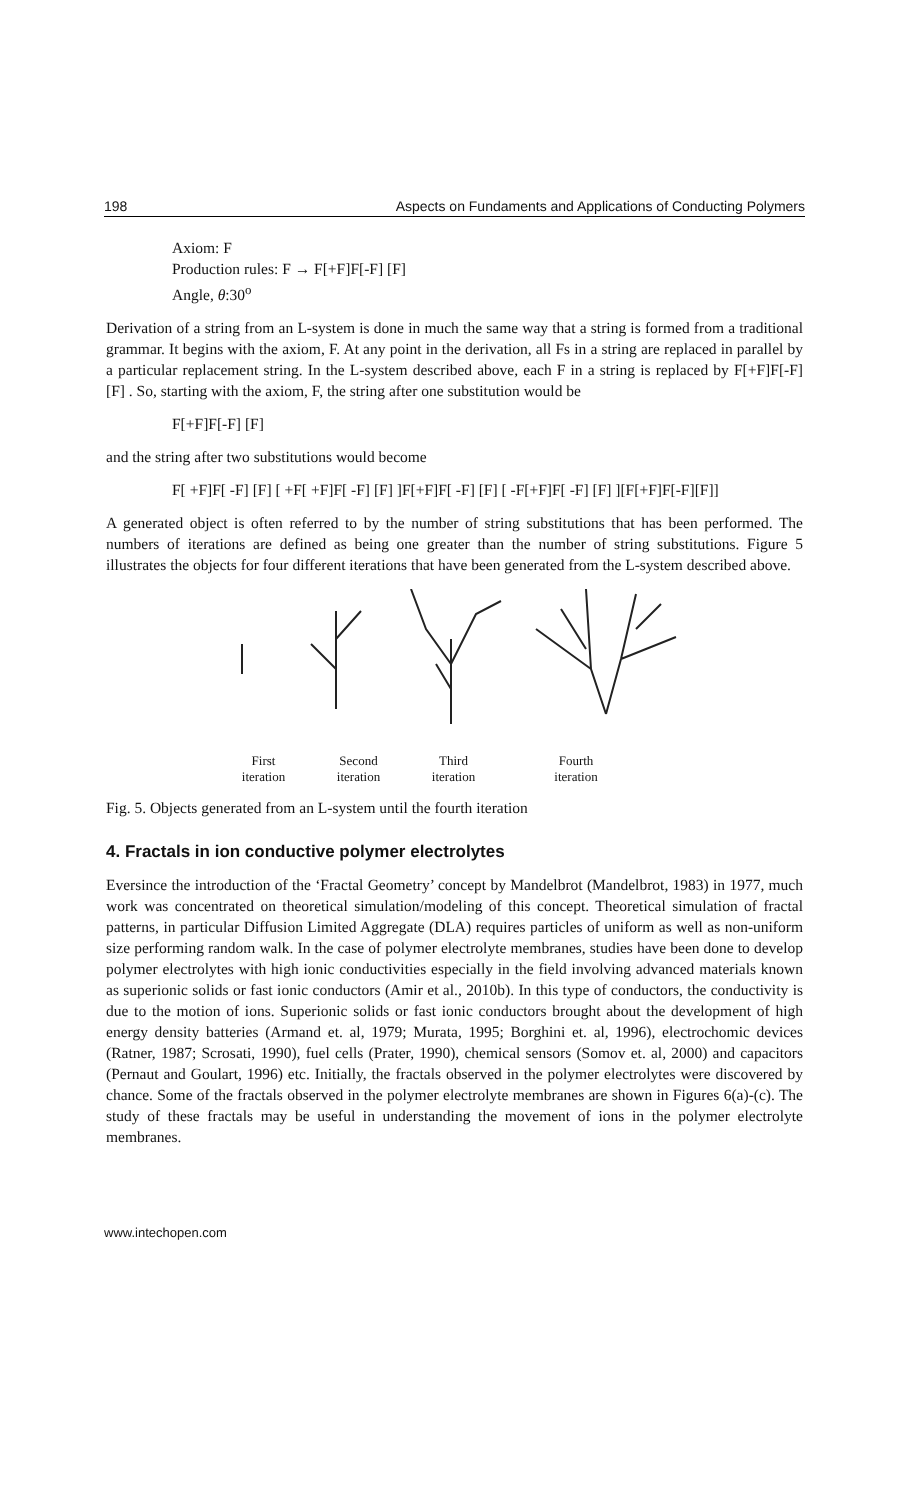198 Aspects on Fundaments and Applications of Conducting Polymers
Axiom: F
Production rules: F → F[+F]F[-F] [F]
Angle, θ:30<sup>o</sup>
Derivation of a string from an L-system is done in much the same way that a string is formed from a traditional grammar. It begins with the axiom, F. At any point in the derivation, all Fs in a string are replaced in parallel by a particular replacement string. In the L-system described above, each F in a string is replaced by F[+F]F[-F] [F] . So, starting with the axiom, F, the string after one substitution would be
F[+F]F[-F] [F]
and the string after two substitutions would become
F[ +F]F[ -F] [F] [ +F[ +F]F[ -F] [F] ]F[+F]F[ -F] [F] [ -F[+F]F[ -F] [F] ][F[+F]F[-F][F]]
A generated object is often referred to by the number of string substitutions that has been performed. The numbers of iterations are defined as being one greater than the number of string substitutions. Figure 5 illustrates the objects for four different iterations that have been generated from the L-system described above.
First
iteration
Second
iteration
Third
iteration
Fourth
iteration
Fig. 5. Objects generated from an L-system until the fourth iteration
4. Fractals in ion conductive polymer electrolytes
Eversince the introduction of the ‘Fractal Geometry’ concept by Mandelbrot (Mandelbrot, 1983) in 1977, much work was concentrated on theoretical simulation/modeling of this concept. Theoretical simulation of fractal patterns, in particular Diffusion Limited Aggregate (DLA) requires particles of uniform as well as non-uniform size performing random walk. In the case of polymer electrolyte membranes, studies have been done to develop polymer electrolytes with high ionic conductivities especially in the field involving advanced materials known as superionic solids or fast ionic conductors (Amir et al., 2010b). In this type of conductors, the conductivity is due to the motion of ions. Superionic solids or fast ionic conductors brought about the development of high energy density batteries (Armand et. al, 1979; Murata, 1995; Borghini et. al, 1996), electrochomic devices (Ratner, 1987; Scrosati, 1990), fuel cells (Prater, 1990), chemical sensors (Somov et. al, 2000) and capacitors (Pernaut and Goulart, 1996) etc. Initially, the fractals observed in the polymer electrolytes were discovered by chance. Some of the fractals observed in the polymer electrolyte membranes are shown in Figures 6(a)-(c). The study of these fractals may be useful in understanding the movement of ions in the polymer electrolyte membranes.
www.intechopen.com